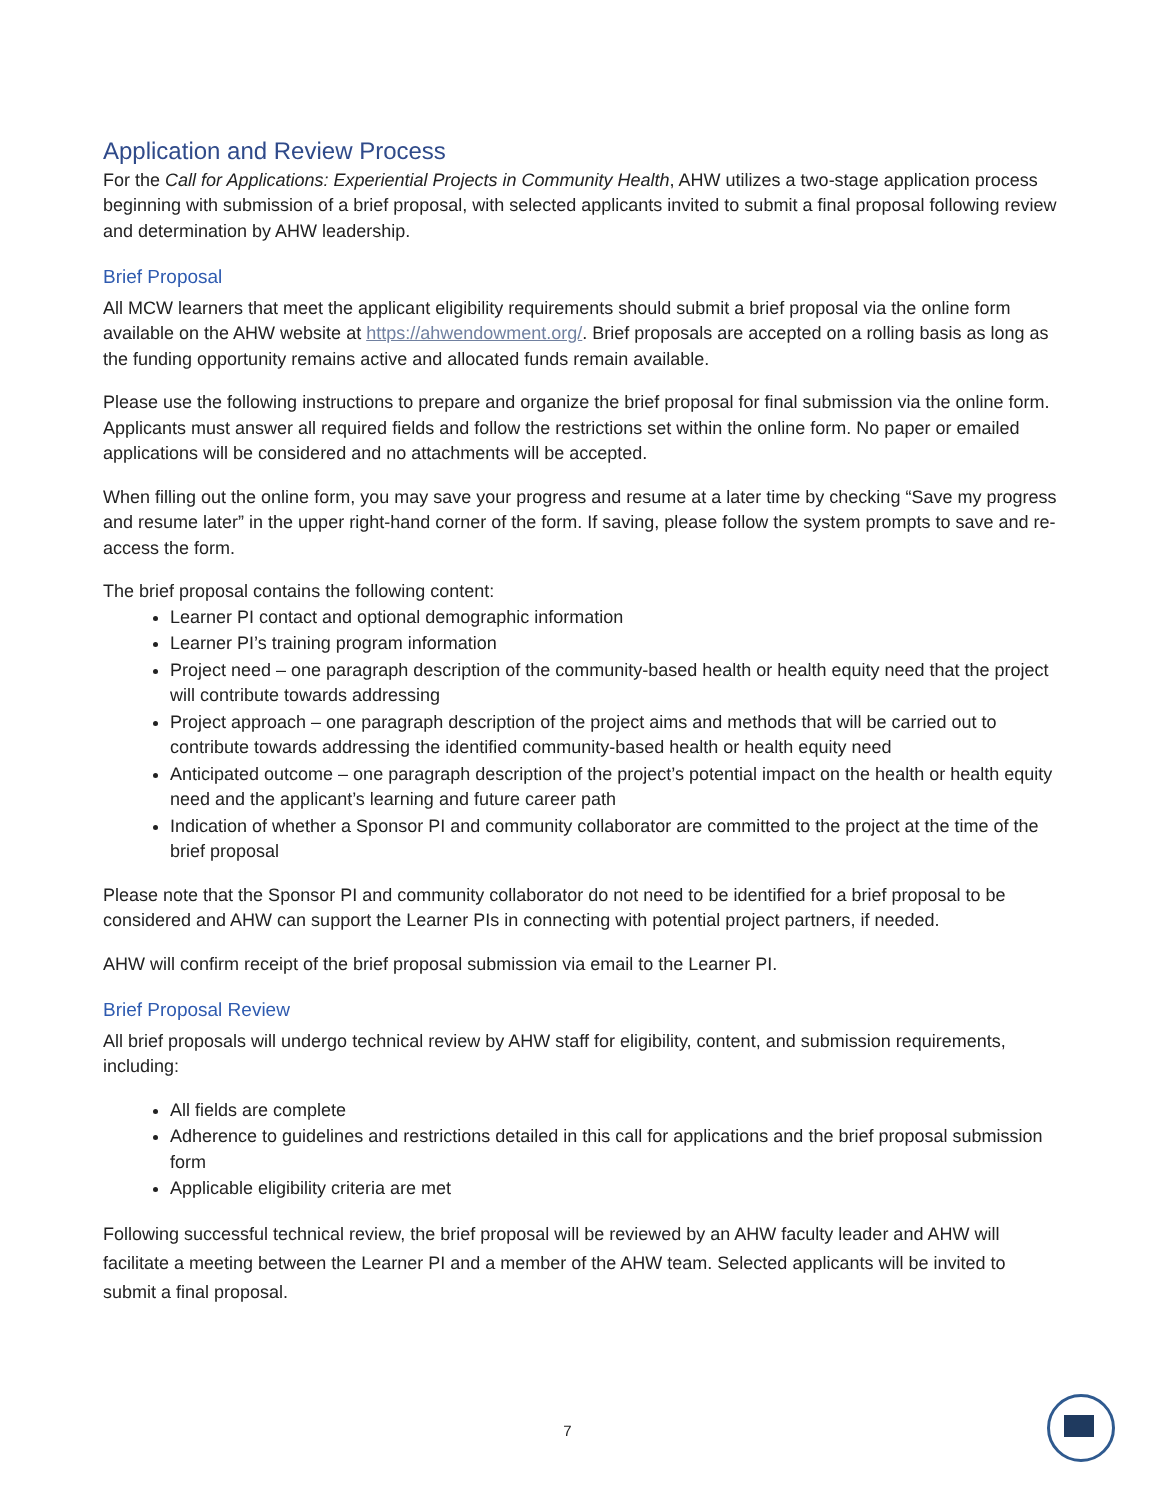Application and Review Process
For the Call for Applications: Experiential Projects in Community Health, AHW utilizes a two-stage application process beginning with submission of a brief proposal, with selected applicants invited to submit a final proposal following review and determination by AHW leadership.
Brief Proposal
All MCW learners that meet the applicant eligibility requirements should submit a brief proposal via the online form available on the AHW website at https://ahwendowment.org/. Brief proposals are accepted on a rolling basis as long as the funding opportunity remains active and allocated funds remain available.
Please use the following instructions to prepare and organize the brief proposal for final submission via the online form. Applicants must answer all required fields and follow the restrictions set within the online form. No paper or emailed applications will be considered and no attachments will be accepted.
When filling out the online form, you may save your progress and resume at a later time by checking “Save my progress and resume later” in the upper right-hand corner of the form. If saving, please follow the system prompts to save and re-access the form.
The brief proposal contains the following content:
Learner PI contact and optional demographic information
Learner PI’s training program information
Project need – one paragraph description of the community-based health or health equity need that the project will contribute towards addressing
Project approach – one paragraph description of the project aims and methods that will be carried out to contribute towards addressing the identified community-based health or health equity need
Anticipated outcome – one paragraph description of the project’s potential impact on the health or health equity need and the applicant’s learning and future career path
Indication of whether a Sponsor PI and community collaborator are committed to the project at the time of the brief proposal
Please note that the Sponsor PI and community collaborator do not need to be identified for a brief proposal to be considered and AHW can support the Learner PIs in connecting with potential project partners, if needed.
AHW will confirm receipt of the brief proposal submission via email to the Learner PI.
Brief Proposal Review
All brief proposals will undergo technical review by AHW staff for eligibility, content, and submission requirements, including:
All fields are complete
Adherence to guidelines and restrictions detailed in this call for applications and the brief proposal submission form
Applicable eligibility criteria are met
Following successful technical review, the brief proposal will be reviewed by an AHW faculty leader and AHW will facilitate a meeting between the Learner PI and a member of the AHW team. Selected applicants will be invited to submit a final proposal.
7